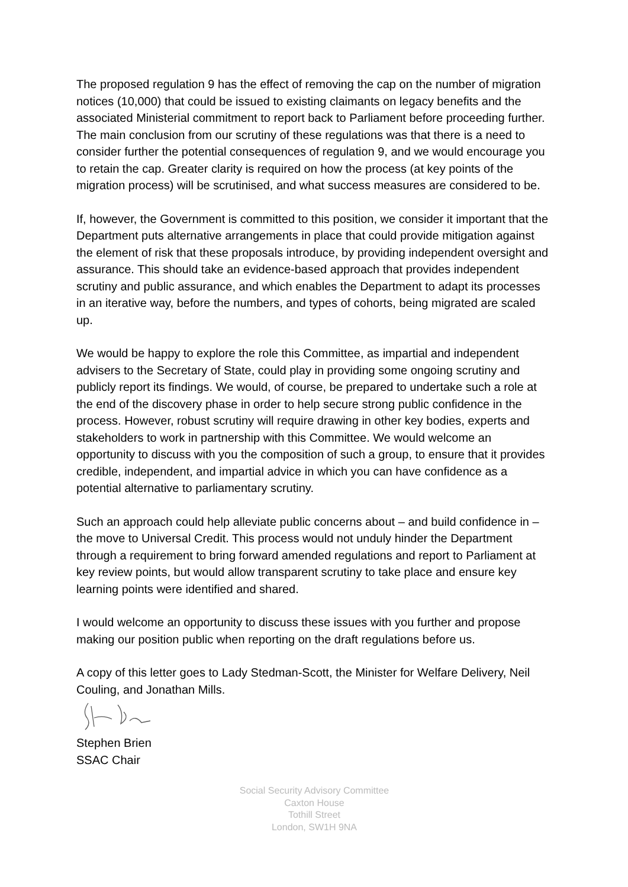The proposed regulation 9 has the effect of removing the cap on the number of migration notices (10,000) that could be issued to existing claimants on legacy benefits and the associated Ministerial commitment to report back to Parliament before proceeding further. The main conclusion from our scrutiny of these regulations was that there is a need to consider further the potential consequences of regulation 9, and we would encourage you to retain the cap. Greater clarity is required on how the process (at key points of the migration process) will be scrutinised, and what success measures are considered to be.
If, however, the Government is committed to this position, we consider it important that the Department puts alternative arrangements in place that could provide mitigation against the element of risk that these proposals introduce, by providing independent oversight and assurance. This should take an evidence-based approach that provides independent scrutiny and public assurance, and which enables the Department to adapt its processes in an iterative way, before the numbers, and types of cohorts, being migrated are scaled up.
We would be happy to explore the role this Committee, as impartial and independent advisers to the Secretary of State, could play in providing some ongoing scrutiny and publicly report its findings. We would, of course, be prepared to undertake such a role at the end of the discovery phase in order to help secure strong public confidence in the process. However, robust scrutiny will require drawing in other key bodies, experts and stakeholders to work in partnership with this Committee. We would welcome an opportunity to discuss with you the composition of such a group, to ensure that it provides credible, independent, and impartial advice in which you can have confidence as a potential alternative to parliamentary scrutiny.
Such an approach could help alleviate public concerns about – and build confidence in – the move to Universal Credit. This process would not unduly hinder the Department through a requirement to bring forward amended regulations and report to Parliament at key review points, but would allow transparent scrutiny to take place and ensure key learning points were identified and shared.
I would welcome an opportunity to discuss these issues with you further and propose making our position public when reporting on the draft regulations before us.
A copy of this letter goes to Lady Stedman-Scott, the Minister for Welfare Delivery, Neil Couling, and Jonathan Mills.
Stephen Brien
SSAC Chair
Social Security Advisory Committee
Caxton House
Tothill Street
London, SW1H 9NA